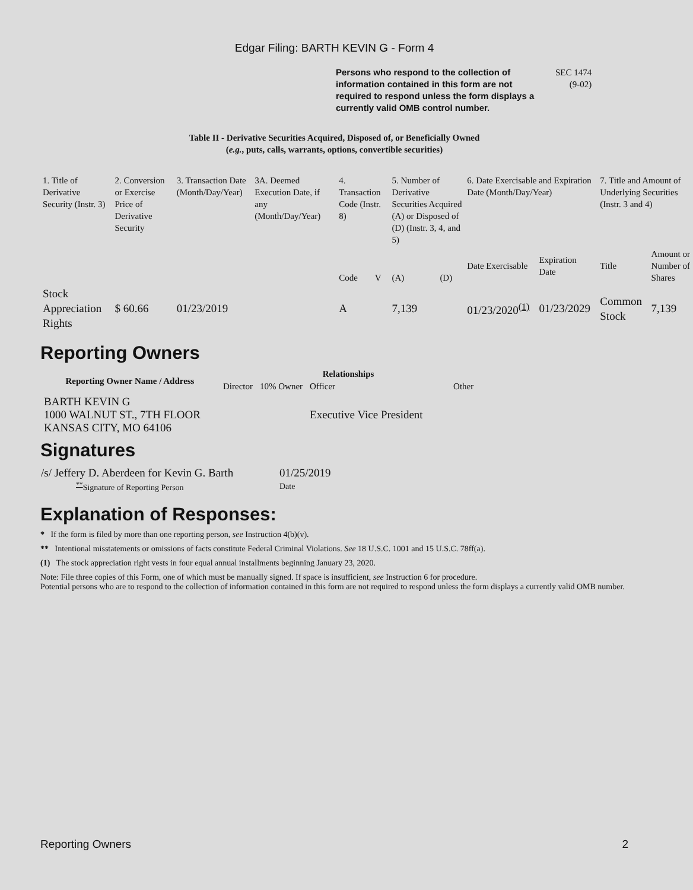Edgar Filing: BARTH KEVIN G - Form 4
Persons who respond to the collection of information contained in this form are not required to respond unless the form displays a currently valid OMB control number.
SEC 1474
(9-02)
Table II - Derivative Securities Acquired, Disposed of, or Beneficially Owned
(e.g., puts, calls, warrants, options, convertible securities)
| 1. Title of Derivative Security (Instr. 3) | 2. Conversion or Exercise Price of Derivative Security | 3. Transaction Date (Month/Day/Year) | 3A. Deemed Execution Date, if any (Month/Day/Year) | 4. Transaction Code (Instr. 8) | | 5. Number of Derivative Securities Acquired (A) or Disposed of (D) (Instr. 3, 4, and 5) | | 6. Date Exercisable and Expiration Date (Month/Day/Year) | | 7. Title and Amount of Underlying Securities (Instr. 3 and 4) | |
| | | | | Code | V | (A) | (D) | Date Exercisable | Expiration Date | Title | Amount or Number of Shares |
| Stock Appreciation Rights | $ 60.66 | 01/23/2019 | | A | | 7,139 | | 01/23/2020<sup>(1)</sup> | 01/23/2029 | Common Stock | 7,139 |
Reporting Owners
| Reporting Owner Name / Address | Relationships | | | |
| --- | --- | --- | --- | --- |
| | Director | 10% Owner | Officer | Other |
| BARTH KEVIN G 1000 WALNUT ST., 7TH FLOOR KANSAS CITY, MO 64106 | | | Executive Vice President | |
Signatures
| /s/ Jeffery D. Aberdeen for Kevin G. Barth | 01/25/2019 |
| <sup>**</sup> Signature of Reporting Person | Date |
Explanation of Responses:
* If the form is filed by more than one reporting person, see Instruction 4(b)(v).
** Intentional misstatements or omissions of facts constitute Federal Criminal Violations. See 18 U.S.C. 1001 and 15 U.S.C. 78ff(a).
(1) The stock appreciation right vests in four equal annual installments beginning January 23, 2020.
Note: File three copies of this Form, one of which must be manually signed. If space is insufficient, see Instruction 6 for procedure.
Potential persons who are to respond to the collection of information contained in this form are not required to respond unless the form displays a currently valid OMB number.
Reporting Owners 2